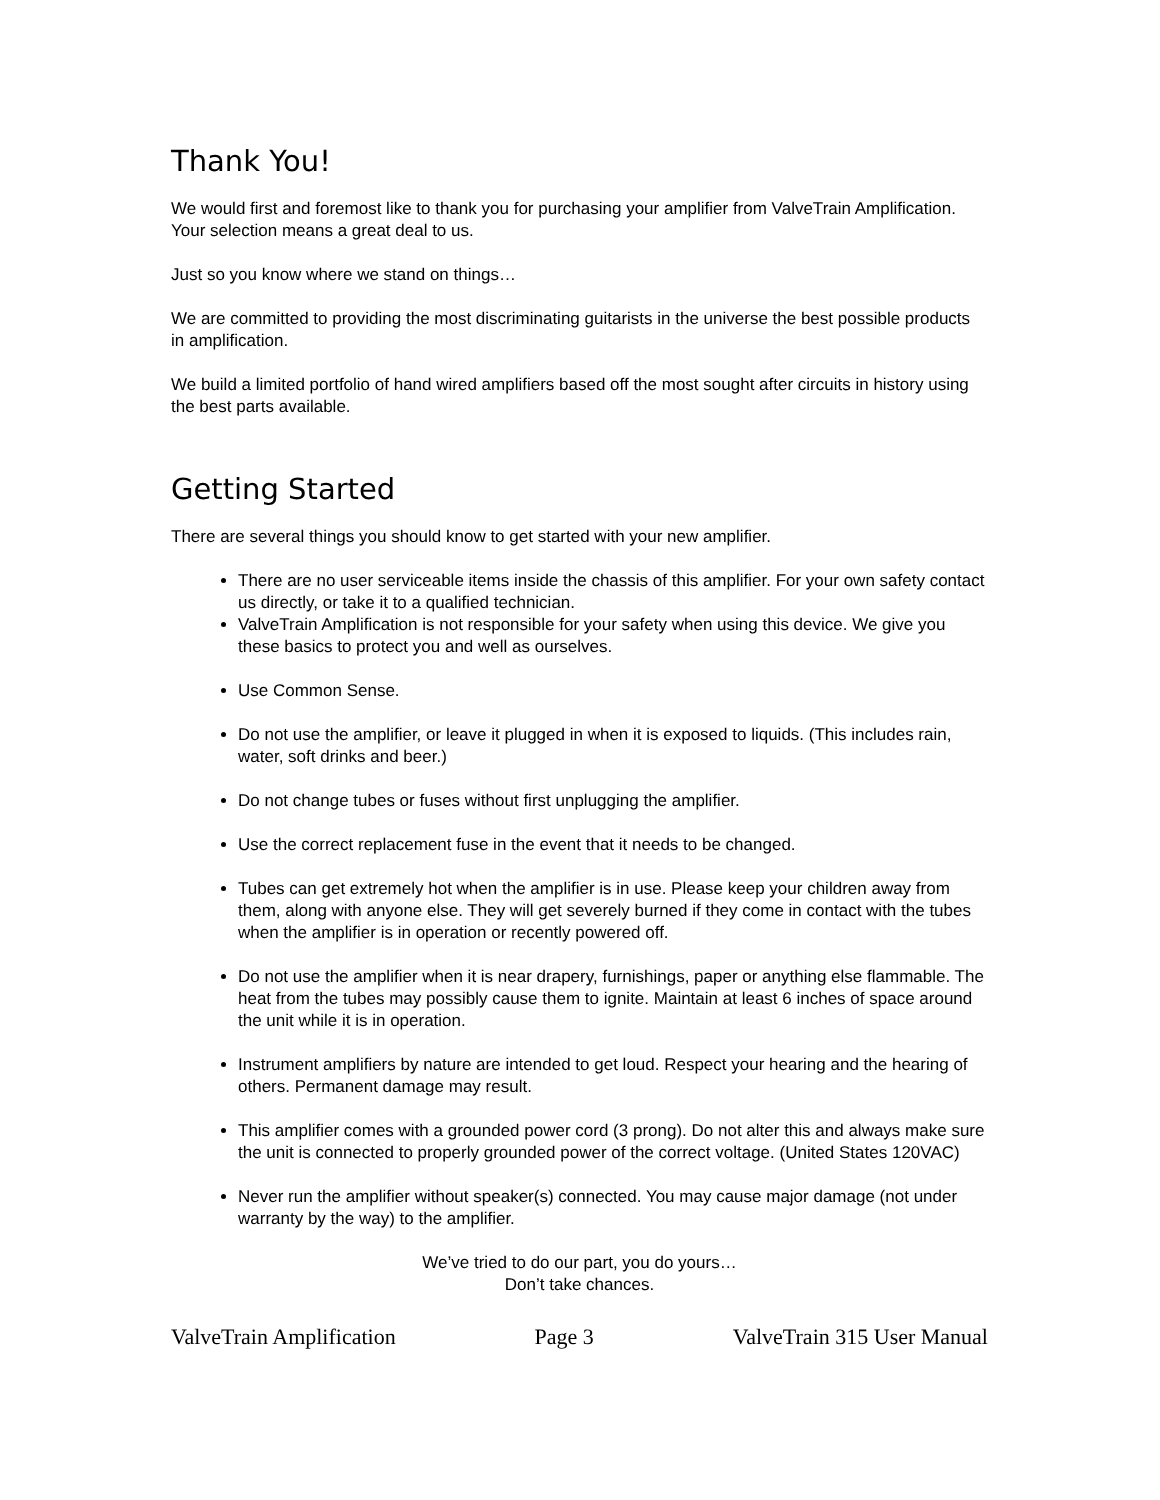Thank You!
We would first and foremost like to thank you for purchasing your amplifier from ValveTrain Amplification. Your selection means a great deal to us.
Just so you know where we stand on things…
We are committed to providing the most discriminating guitarists in the universe the best possible products in amplification.
We build a limited portfolio of hand wired amplifiers based off the most sought after circuits in history using the best parts available.
Getting Started
There are several things you should know to get started with your new amplifier.
There are no user serviceable items inside the chassis of this amplifier. For your own safety contact us directly, or take it to a qualified technician.
ValveTrain Amplification is not responsible for your safety when using this device. We give you these basics to protect you and well as ourselves.
Use Common Sense.
Do not use the amplifier, or leave it plugged in when it is exposed to liquids. (This includes rain, water, soft drinks and beer.)
Do not change tubes or fuses without first unplugging the amplifier.
Use the correct replacement fuse in the event that it needs to be changed.
Tubes can get extremely hot when the amplifier is in use. Please keep your children away from them, along with anyone else. They will get severely burned if they come in contact with the tubes when the amplifier is in operation or recently powered off.
Do not use the amplifier when it is near drapery, furnishings, paper or anything else flammable. The heat from the tubes may possibly cause them to ignite. Maintain at least 6 inches of space around the unit while it is in operation.
Instrument amplifiers by nature are intended to get loud. Respect your hearing and the hearing of others. Permanent damage may result.
This amplifier comes with a grounded power cord (3 prong). Do not alter this and always make sure the unit is connected to properly grounded power of the correct voltage. (United States 120VAC)
Never run the amplifier without speaker(s) connected. You may cause major damage (not under warranty by the way) to the amplifier.
We’ve tried to do our part, you do yours…
Don’t take chances.
ValveTrain Amplification Page 3 ValveTrain 315 User Manual